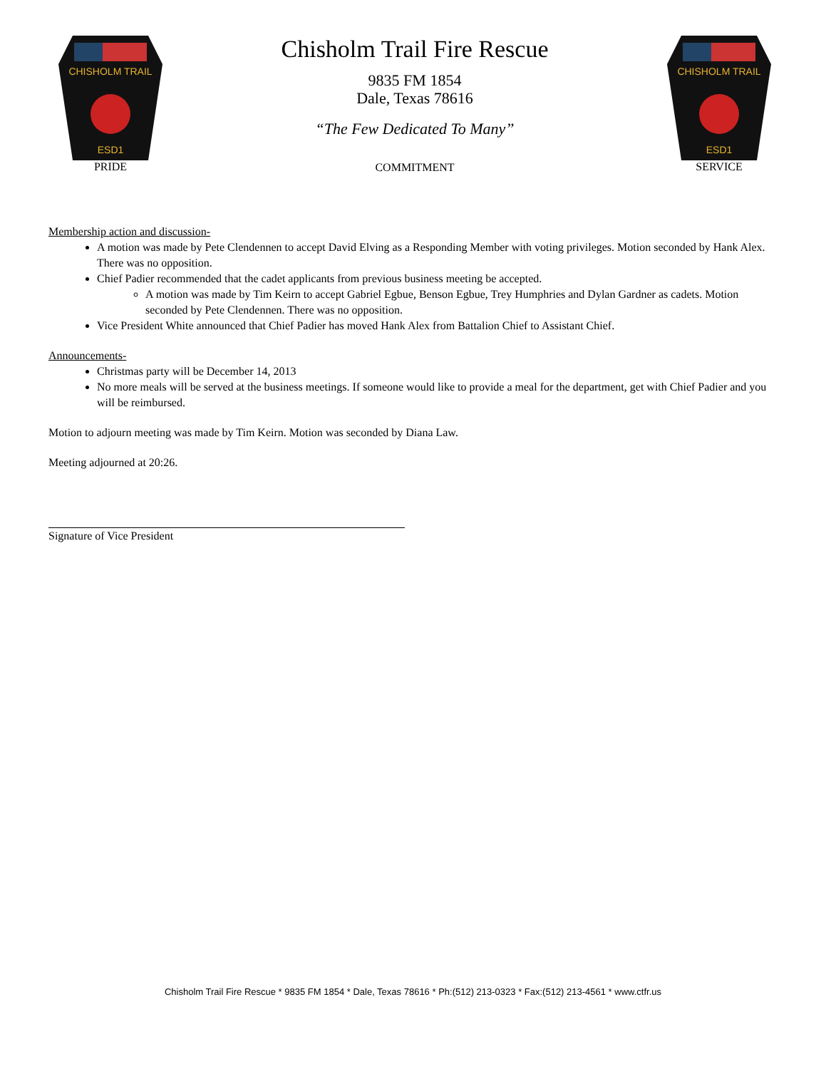CHISHOLM TRAIL
ESD1
PRIDE
Chisholm Trail Fire Rescue
9835 FM 1854
Dale, Texas 78616
“The Few Dedicated To Many”
COMMITMENT
CHISHOLM TRAIL
ESD1
SERVICE
Membership action and discussion-
A motion was made by Pete Clendennen to accept David Elving as a Responding Member with voting privileges. Motion seconded by Hank Alex. There was no opposition.
Chief Padier recommended that the cadet applicants from previous business meeting be accepted.
A motion was made by Tim Keirn to accept Gabriel Egbue, Benson Egbue, Trey Humphries and Dylan Gardner as cadets. Motion seconded by Pete Clendennen. There was no opposition.
Vice President White announced that Chief Padier has moved Hank Alex from Battalion Chief to Assistant Chief.
Announcements-
Christmas party will be December 14, 2013
No more meals will be served at the business meetings. If someone would like to provide a meal for the department, get with Chief Padier and you will be reimbursed.
Motion to adjourn meeting was made by Tim Keirn. Motion was seconded by Diana Law.
Meeting adjourned at 20:26.
Signature of Vice President
Chisholm Trail Fire Rescue * 9835 FM 1854 * Dale, Texas 78616 * Ph:(512) 213-0323 * Fax:(512) 213-4561 * www.ctfr.us